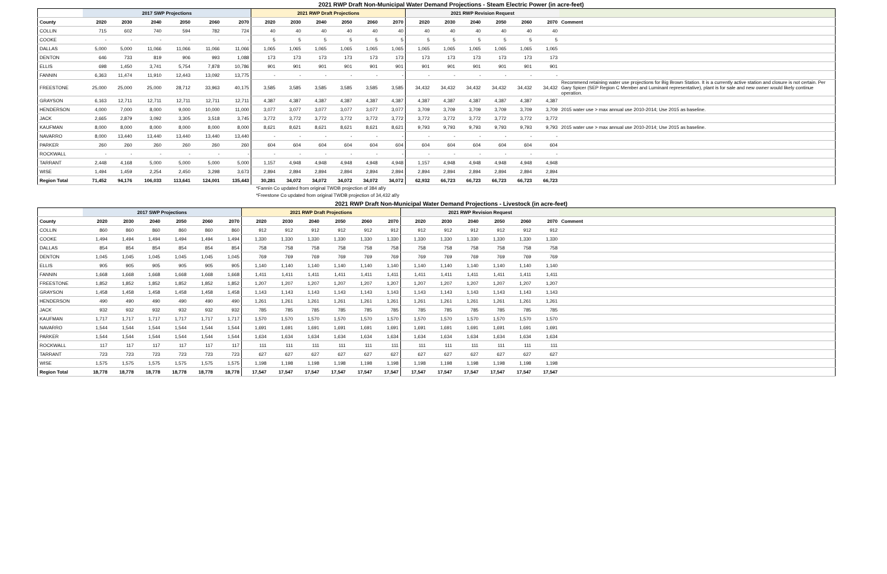2021 RWP Draft Non-Municipal Water Demand Projections - Steam Electric Power (in acre-feet)
| | 2017 SWP Projections | | | | | | 2021 RWP Draft Projections | | | | | | 2021 RWP Revision Request | | | | | | |
| --- | --- | --- | --- | --- | --- | --- | --- | --- | --- | --- | --- | --- | --- | --- | --- | --- | --- | --- | --- |
| County | 2020 | 2030 | 2040 | 2050 | 2060 | 2070 | 2020 | 2030 | 2040 | 2050 | 2060 | 2070 | 2020 | 2030 | 2040 | 2050 | 2060 | 2070 | Comment |
| COLLIN | 715 | 602 | 740 | 594 | 782 | 724 | 40 | 40 | 40 | 40 | 40 | 40 | 40 | 40 | 40 | 40 | 40 | 40 | |
| COOKE | - | - | - | - | - | - | 5 | 5 | 5 | 5 | 5 | 5 | 5 | 5 | 5 | 5 | 5 | 5 | |
| DALLAS | 5,000 | 5,000 | 11,066 | 11,066 | 11,066 | 11,066 | 1,065 | 1,065 | 1,065 | 1,065 | 1,065 | 1,065 | 1,065 | 1,065 | 1,065 | 1,065 | 1,065 | 1,065 | |
| DENTON | 646 | 733 | 819 | 906 | 993 | 1,088 | 173 | 173 | 173 | 173 | 173 | 173 | 173 | 173 | 173 | 173 | 173 | 173 | |
| ELLIS | 698 | 1,450 | 3,741 | 5,754 | 7,878 | 10,786 | 901 | 901 | 901 | 901 | 901 | 901 | 901 | 901 | 901 | 901 | 901 | 901 | |
| FANNIN | 6,363 | 11,474 | 11,910 | 12,443 | 13,092 | 13,775 | - | - | - | - | - | - | - | - | - | - | - | - | |
| FREESTONE | 25,000 | 25,000 | 25,000 | 28,712 | 33,963 | 40,175 | 3,585 | 3,585 | 3,585 | 3,585 | 3,585 | 3,585 | 34,432 | 34,432 | 34,432 | 34,432 | 34,432 | 34,432 | Recommend retaining water use projections for Big Brown Station. It is a currently active station and closure is not certain. Per Gary Spicer (SEP Region C Member and Luminant representative), plant is for sale and new owner would likely continue operation. |
| GRAYSON | 6,163 | 12,711 | 12,711 | 12,711 | 12,711 | 12,711 | 4,387 | 4,387 | 4,387 | 4,387 | 4,387 | 4,387 | 4,387 | 4,387 | 4,387 | 4,387 | 4,387 | 4,387 | |
| HENDERSON | 4,000 | 7,000 | 8,000 | 9,000 | 10,000 | 11,000 | 3,077 | 3,077 | 3,077 | 3,077 | 3,077 | 3,077 | 3,709 | 3,709 | 3,709 | 3,709 | 3,709 | 3,709 | 2015 water use > max annual use 2010-2014; Use 2015 as baseline. |
| JACK | 2,665 | 2,879 | 3,092 | 3,305 | 3,518 | 3,745 | 3,772 | 3,772 | 3,772 | 3,772 | 3,772 | 3,772 | 3,772 | 3,772 | 3,772 | 3,772 | 3,772 | 3,772 | |
| KAUFMAN | 8,000 | 8,000 | 8,000 | 8,000 | 8,000 | 8,000 | 8,621 | 8,621 | 8,621 | 8,621 | 8,621 | 8,621 | 9,793 | 9,793 | 9,793 | 9,793 | 9,793 | 9,793 | 2015 water use > max annual use 2010-2014; Use 2015 as baseline. |
| NAVARRO | 8,000 | 13,440 | 13,440 | 13,440 | 13,440 | 13,440 | - | - | - | - | - | - | - | - | - | - | - | - | |
| PARKER | 260 | 260 | 260 | 260 | 260 | 260 | 604 | 604 | 604 | 604 | 604 | 604 | 604 | 604 | 604 | 604 | 604 | 604 | |
| ROCKWALL | - | - | - | - | - | - | - | - | - | - | - | - | - | - | - | - | - | - | |
| TARRANT | 2,448 | 4,168 | 5,000 | 5,000 | 5,000 | 5,000 | 1,157 | 4,948 | 4,948 | 4,948 | 4,948 | 4,948 | 1,157 | 4,948 | 4,948 | 4,948 | 4,948 | 4,948 | |
| WISE | 1,494 | 1,459 | 2,254 | 2,450 | 3,298 | 3,673 | 2,894 | 2,894 | 2,894 | 2,894 | 2,894 | 2,894 | 2,894 | 2,894 | 2,894 | 2,894 | 2,894 | 2,894 | |
| Region Total | 71,452 | 94,176 | 106,033 | 113,641 | 124,001 | 135,443 | 30,281 | 34,072 | 34,072 | 34,072 | 34,072 | 34,072 | 62,932 | 66,723 | 66,723 | 66,723 | 66,723 | 66,723 | |
*Fannin Co updated from original TWDB projection of 384 af/y
*Freestone Co updated from original TWDB projection of 34,432 af/y
2021 RWP Draft Non-Municipal Water Demand Projections - Livestock (in acre-feet)
| | 2017 SWP Projections | | | | | | 2021 RWP Draft Projections | | | | | | 2021 RWP Revision Request | | | | | | |
| --- | --- | --- | --- | --- | --- | --- | --- | --- | --- | --- | --- | --- | --- | --- | --- | --- | --- | --- | --- |
| County | 2020 | 2030 | 2040 | 2050 | 2060 | 2070 | 2020 | 2030 | 2040 | 2050 | 2060 | 2070 | 2020 | 2030 | 2040 | 2050 | 2060 | 2070 | Comment |
| COLLIN | 860 | 860 | 860 | 860 | 860 | 860 | 912 | 912 | 912 | 912 | 912 | 912 | 912 | 912 | 912 | 912 | 912 | 912 | |
| COOKE | 1,494 | 1,494 | 1,494 | 1,494 | 1,494 | 1,494 | 1,330 | 1,330 | 1,330 | 1,330 | 1,330 | 1,330 | 1,330 | 1,330 | 1,330 | 1,330 | 1,330 | 1,330 | |
| DALLAS | 854 | 854 | 854 | 854 | 854 | 854 | 758 | 758 | 758 | 758 | 758 | 758 | 758 | 758 | 758 | 758 | 758 | 758 | |
| DENTON | 1,045 | 1,045 | 1,045 | 1,045 | 1,045 | 1,045 | 769 | 769 | 769 | 769 | 769 | 769 | 769 | 769 | 769 | 769 | 769 | 769 | |
| ELLIS | 905 | 905 | 905 | 905 | 905 | 905 | 1,140 | 1,140 | 1,140 | 1,140 | 1,140 | 1,140 | 1,140 | 1,140 | 1,140 | 1,140 | 1,140 | 1,140 | |
| FANNIN | 1,668 | 1,668 | 1,668 | 1,668 | 1,668 | 1,668 | 1,411 | 1,411 | 1,411 | 1,411 | 1,411 | 1,411 | 1,411 | 1,411 | 1,411 | 1,411 | 1,411 | 1,411 | |
| FREESTONE | 1,852 | 1,852 | 1,852 | 1,852 | 1,852 | 1,852 | 1,207 | 1,207 | 1,207 | 1,207 | 1,207 | 1,207 | 1,207 | 1,207 | 1,207 | 1,207 | 1,207 | 1,207 | |
| GRAYSON | 1,458 | 1,458 | 1,458 | 1,458 | 1,458 | 1,458 | 1,143 | 1,143 | 1,143 | 1,143 | 1,143 | 1,143 | 1,143 | 1,143 | 1,143 | 1,143 | 1,143 | 1,143 | |
| HENDERSON | 490 | 490 | 490 | 490 | 490 | 490 | 1,261 | 1,261 | 1,261 | 1,261 | 1,261 | 1,261 | 1,261 | 1,261 | 1,261 | 1,261 | 1,261 | 1,261 | |
| JACK | 932 | 932 | 932 | 932 | 932 | 932 | 785 | 785 | 785 | 785 | 785 | 785 | 785 | 785 | 785 | 785 | 785 | 785 | |
| KAUFMAN | 1,717 | 1,717 | 1,717 | 1,717 | 1,717 | 1,717 | 1,570 | 1,570 | 1,570 | 1,570 | 1,570 | 1,570 | 1,570 | 1,570 | 1,570 | 1,570 | 1,570 | 1,570 | |
| NAVARRO | 1,544 | 1,544 | 1,544 | 1,544 | 1,544 | 1,544 | 1,691 | 1,691 | 1,691 | 1,691 | 1,691 | 1,691 | 1,691 | 1,691 | 1,691 | 1,691 | 1,691 | 1,691 | |
| PARKER | 1,544 | 1,544 | 1,544 | 1,544 | 1,544 | 1,544 | 1,634 | 1,634 | 1,634 | 1,634 | 1,634 | 1,634 | 1,634 | 1,634 | 1,634 | 1,634 | 1,634 | 1,634 | |
| ROCKWALL | 117 | 117 | 117 | 117 | 117 | 117 | 111 | 111 | 111 | 111 | 111 | 111 | 111 | 111 | 111 | 111 | 111 | 111 | |
| TARRANT | 723 | 723 | 723 | 723 | 723 | 723 | 627 | 627 | 627 | 627 | 627 | 627 | 627 | 627 | 627 | 627 | 627 | 627 | |
| WISE | 1,575 | 1,575 | 1,575 | 1,575 | 1,575 | 1,575 | 1,198 | 1,198 | 1,198 | 1,198 | 1,198 | 1,198 | 1,198 | 1,198 | 1,198 | 1,198 | 1,198 | 1,198 | |
| Region Total | 18,778 | 18,778 | 18,778 | 18,778 | 18,778 | 18,778 | 17,547 | 17,547 | 17,547 | 17,547 | 17,547 | 17,547 | 17,547 | 17,547 | 17,547 | 17,547 | 17,547 | 17,547 | |